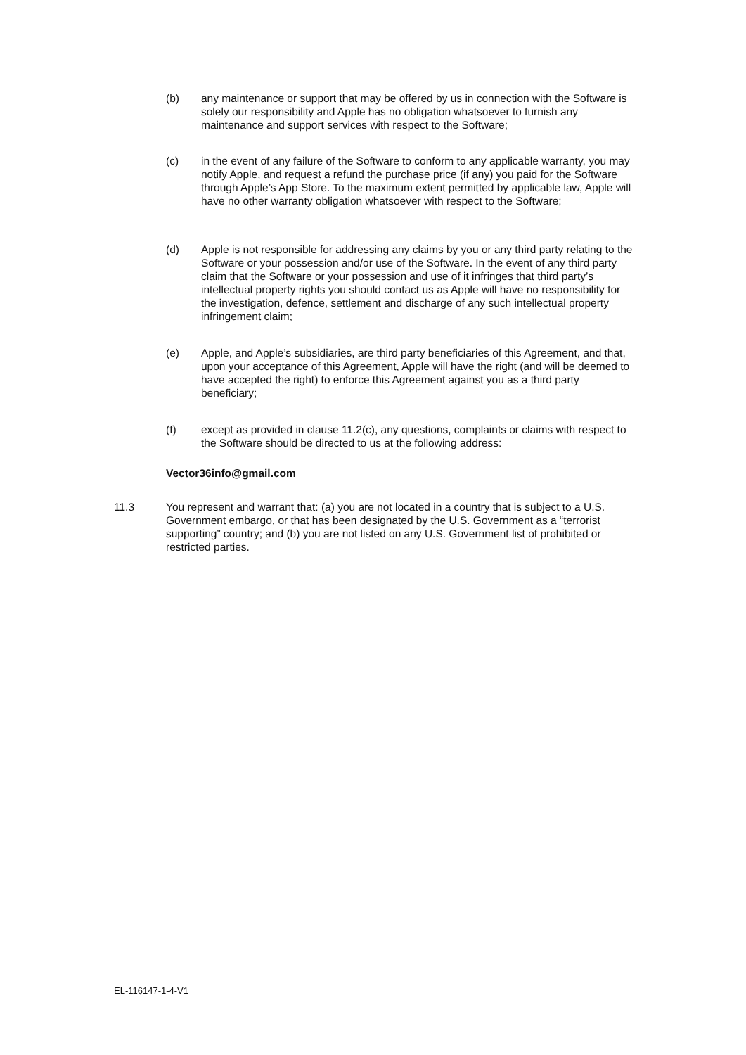(b) any maintenance or support that may be offered by us in connection with the Software is solely our responsibility and Apple has no obligation whatsoever to furnish any maintenance and support services with respect to the Software;
(c) in the event of any failure of the Software to conform to any applicable warranty, you may notify Apple, and request a refund the purchase price (if any) you paid for the Software through Apple’s App Store. To the maximum extent permitted by applicable law, Apple will have no other warranty obligation whatsoever with respect to the Software;
(d) Apple is not responsible for addressing any claims by you or any third party relating to the Software or your possession and/or use of the Software. In the event of any third party claim that the Software or your possession and use of it infringes that third party’s intellectual property rights you should contact us as Apple will have no responsibility for the investigation, defence, settlement and discharge of any such intellectual property infringement claim;
(e) Apple, and Apple’s subsidiaries, are third party beneficiaries of this Agreement, and that, upon your acceptance of this Agreement, Apple will have the right (and will be deemed to have accepted the right) to enforce this Agreement against you as a third party beneficiary;
(f) except as provided in clause 11.2(c), any questions, complaints or claims with respect to the Software should be directed to us at the following address:
Vector36info@gmail.com
11.3 You represent and warrant that: (a) you are not located in a country that is subject to a U.S. Government embargo, or that has been designated by the U.S. Government as a “terrorist supporting” country; and (b) you are not listed on any U.S. Government list of prohibited or restricted parties.
EL-116147-1-4-V1